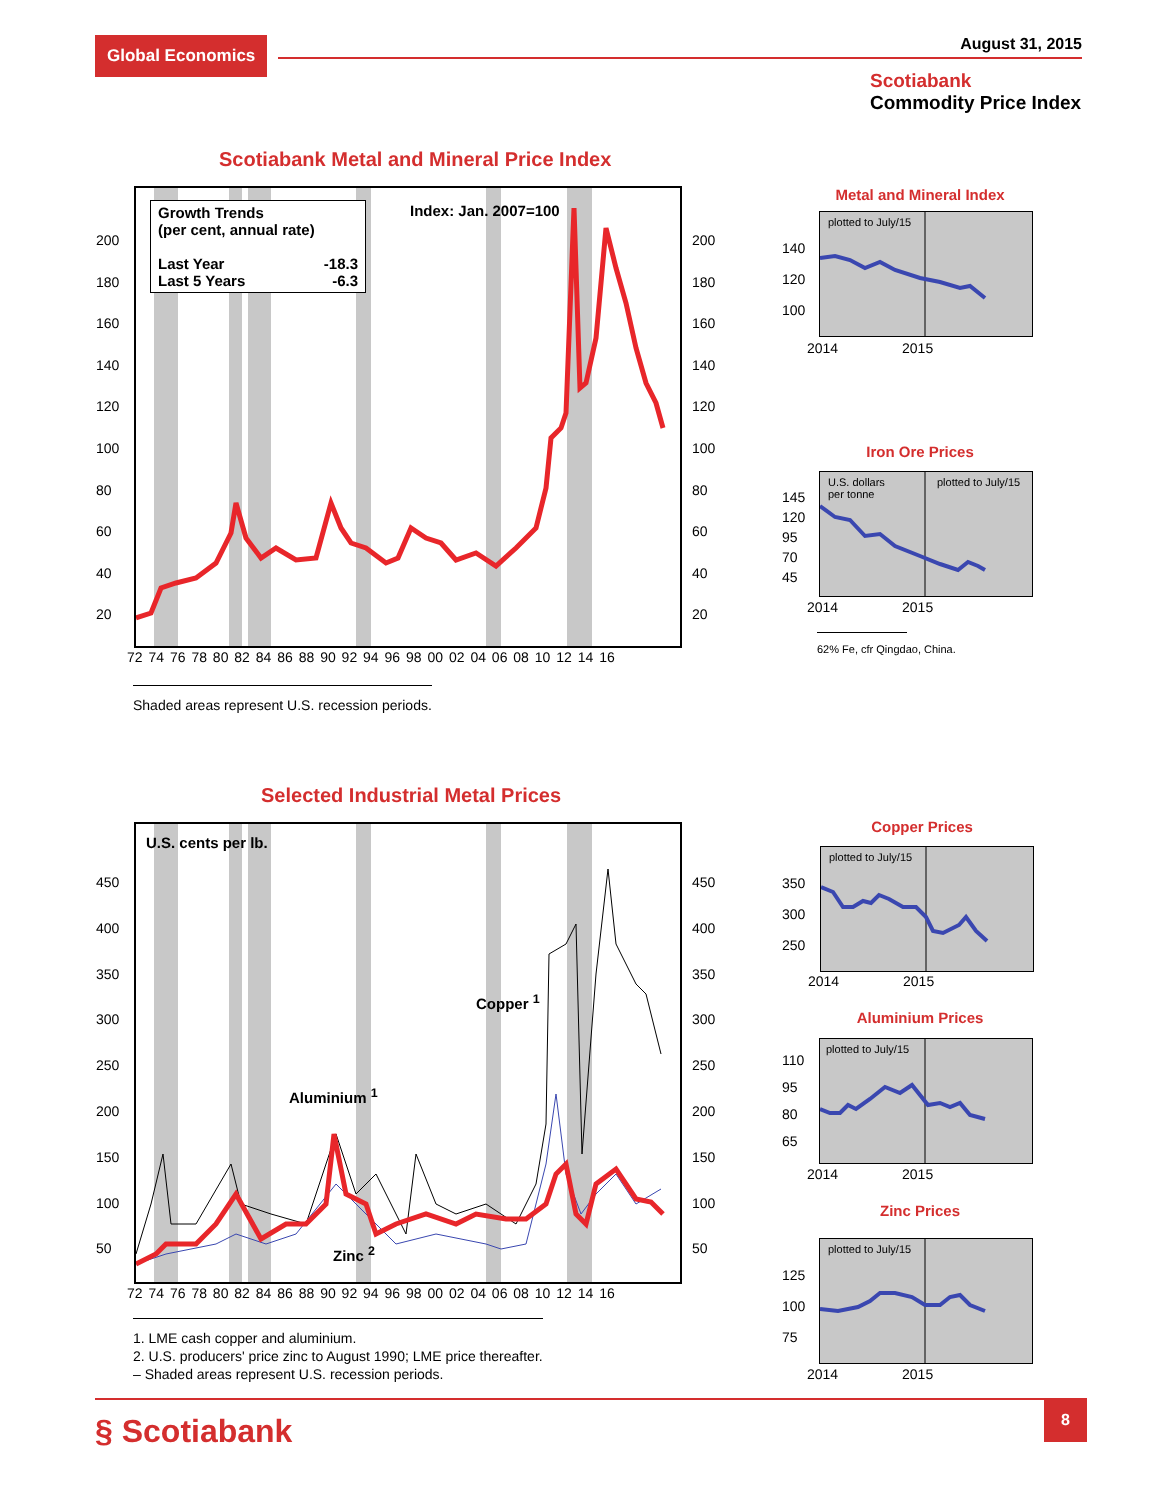Global Economics
August 31, 2015
Scotiabank
Commodity Price Index
Scotiabank Metal and Mineral Price Index
Growth Trends
(per cent, annual rate)
Last Year -18.3
Last 5 Years -6.3
Index: Jan. 2007=100
200
180
160
140
120
100
80
60
40
20
200
180
160
140
120
100
80
60
40
20
72 74 76 78 80 82 84 86 88 90 92 94 96 98 00 02 04 06 08 10 12 14 16
Shaded areas represent U.S. recession periods.
Metal and Mineral Index
plotted to July/15
140
120
100
2014 2015
Iron Ore Prices
U.S. dollars
per tonne
plotted to July/15
145
120
95
70
45
2014 2015
62% Fe, cfr Qingdao, China.
Selected Industrial Metal Prices
U.S. cents per lb.
Copper <sup>1</sup>
Aluminium <sup>1</sup>
Zinc <sup>2</sup>
450
400
350
300
250
200
150
100
50
450
400
350
300
250
200
150
100
50
72 74 76 78 80 82 84 86 88 90 92 94 96 98 00 02 04 06 08 10 12 14 16
1. LME cash copper and aluminium.
2. U.S. producers' price zinc to August 1990; LME price thereafter.
– Shaded areas represent U.S. recession periods.
Copper Prices
plotted to July/15
350
300
250
2014 2015
Aluminium Prices
plotted to July/15
110
95
80
65
2014 2015
Zinc Prices
plotted to July/15
125
100
75
2014 2015
§ Scotiabank
8